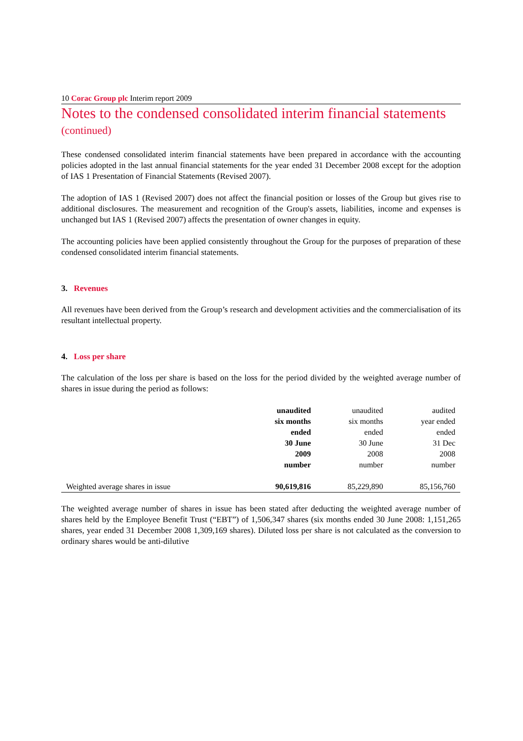10 Corac Group plc Interim report 2009
Notes to the condensed consolidated interim financial statements
(continued)
These condensed consolidated interim financial statements have been prepared in accordance with the accounting policies adopted in the last annual financial statements for the year ended 31 December 2008 except for the adoption of IAS 1 Presentation of Financial Statements (Revised 2007).
The adoption of IAS 1 (Revised 2007) does not affect the financial position or losses of the Group but gives rise to additional disclosures. The measurement and recognition of the Group's assets, liabilities, income and expenses is unchanged but IAS 1 (Revised 2007) affects the presentation of owner changes in equity.
The accounting policies have been applied consistently throughout the Group for the purposes of preparation of these condensed consolidated interim financial statements.
3. Revenues
All revenues have been derived from the Group’s research and development activities and the commercialisation of its resultant intellectual property.
4. Loss per share
The calculation of the loss per share is based on the loss for the period divided by the weighted average number of shares in issue during the period as follows:
| | unaudited six months ended 30 June 2009 number | unaudited six months ended 30 June 2008 number | audited year ended ended 31 Dec 2008 number |
| --- | --- | --- | --- |
| Weighted average shares in issue | 90,619,816 | 85,229,890 | 85,156,760 |
The weighted average number of shares in issue has been stated after deducting the weighted average number of shares held by the Employee Benefit Trust (“EBT”) of 1,506,347 shares (six months ended 30 June 2008: 1,151,265 shares, year ended 31 December 2008 1,309,169 shares). Diluted loss per share is not calculated as the conversion to ordinary shares would be anti-dilutive